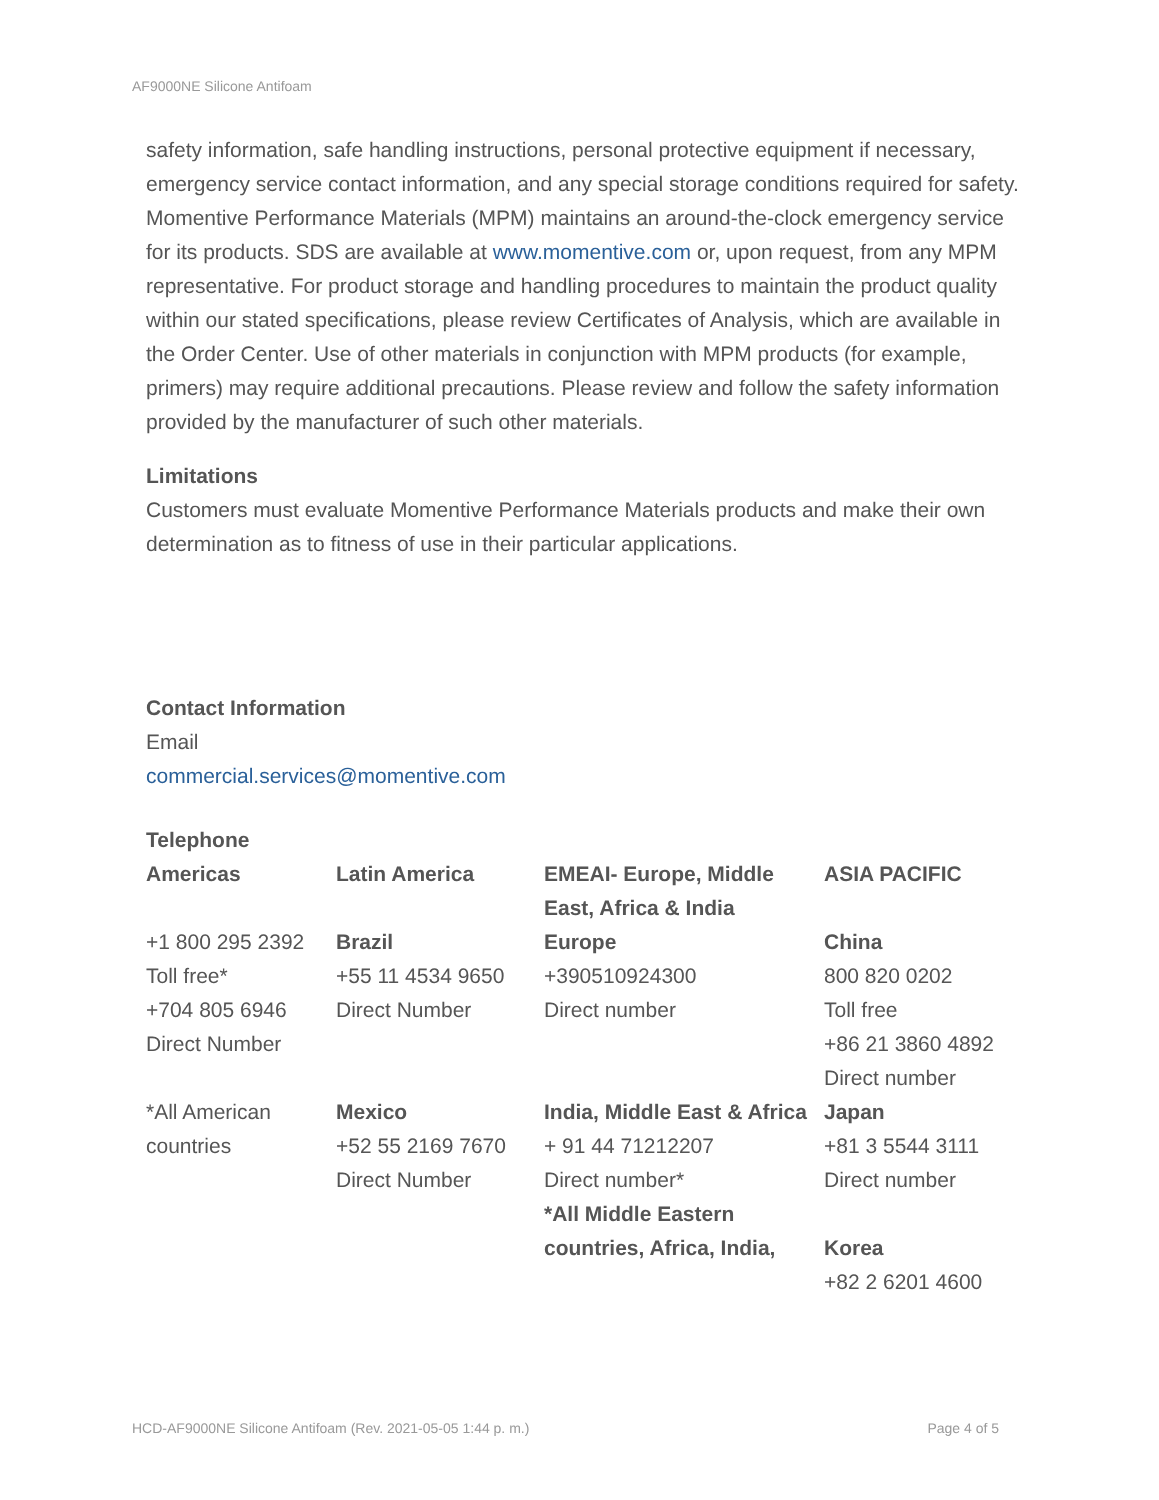AF9000NE Silicone Antifoam
safety information, safe handling instructions, personal protective equipment if necessary, emergency service contact information, and any special storage conditions required for safety. Momentive Performance Materials (MPM) maintains an around-the-clock emergency service for its products. SDS are available at www.momentive.com or, upon request, from any MPM representative. For product storage and handling procedures to maintain the product quality within our stated specifications, please review Certificates of Analysis, which are available in the Order Center. Use of other materials in conjunction with MPM products (for example, primers) may require additional precautions. Please review and follow the safety information provided by the manufacturer of such other materials.
Limitations
Customers must evaluate Momentive Performance Materials products and make their own determination as to fitness of use in their particular applications.
Contact Information
Email
commercial.services@momentive.com
Telephone
| Americas | Latin America | EMEAI- Europe, Middle East, Africa & India | ASIA PACIFIC |
| +1 800 295 2392 Toll free* +704 805 6946 Direct Number | Brazil +55 11 4534 9650 Direct Number | Europe +390510924300 Direct number | China 800 820 0202 Toll free +86 21 3860 4892 Direct number |
| *All American countries | Mexico +52 55 2169 7670 Direct Number | India, Middle East & Africa + 91 44 71212207 Direct number* *All Middle Eastern countries, Africa, India, | Japan +81 3 5544 3111 Direct number Korea +82 2 6201 4600 |
HCD-AF9000NE Silicone Antifoam (Rev. 2021-05-05 1:44 p. m.) Page 4 of 5